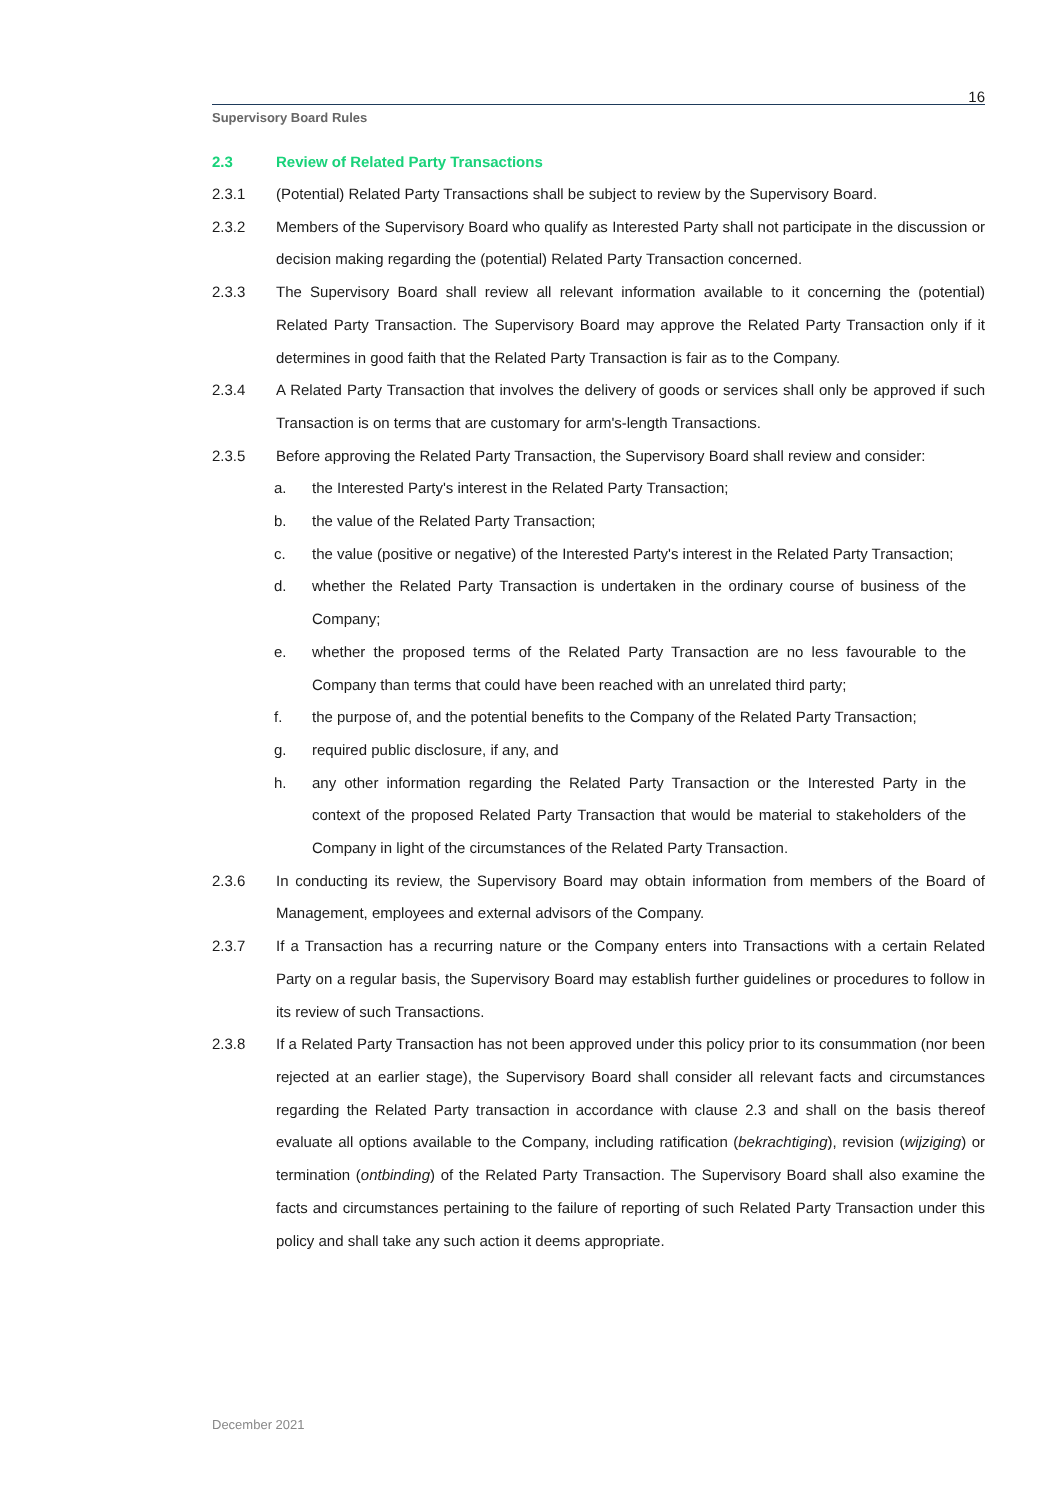16
Supervisory Board Rules
2.3 Review of Related Party Transactions
2.3.1 (Potential) Related Party Transactions shall be subject to review by the Supervisory Board.
2.3.2 Members of the Supervisory Board who qualify as Interested Party shall not participate in the discussion or decision making regarding the (potential) Related Party Transaction concerned.
2.3.3 The Supervisory Board shall review all relevant information available to it concerning the (potential) Related Party Transaction. The Supervisory Board may approve the Related Party Transaction only if it determines in good faith that the Related Party Transaction is fair as to the Company.
2.3.4 A Related Party Transaction that involves the delivery of goods or services shall only be approved if such Transaction is on terms that are customary for arm's-length Transactions.
2.3.5 Before approving the Related Party Transaction, the Supervisory Board shall review and consider:
a. the Interested Party's interest in the Related Party Transaction;
b. the value of the Related Party Transaction;
c. the value (positive or negative) of the Interested Party's interest in the Related Party Transaction;
d. whether the Related Party Transaction is undertaken in the ordinary course of business of the Company;
e. whether the proposed terms of the Related Party Transaction are no less favourable to the Company than terms that could have been reached with an unrelated third party;
f. the purpose of, and the potential benefits to the Company of the Related Party Transaction;
g. required public disclosure, if any, and
h. any other information regarding the Related Party Transaction or the Interested Party in the context of the proposed Related Party Transaction that would be material to stakeholders of the Company in light of the circumstances of the Related Party Transaction.
2.3.6 In conducting its review, the Supervisory Board may obtain information from members of the Board of Management, employees and external advisors of the Company.
2.3.7 If a Transaction has a recurring nature or the Company enters into Transactions with a certain Related Party on a regular basis, the Supervisory Board may establish further guidelines or procedures to follow in its review of such Transactions.
2.3.8 If a Related Party Transaction has not been approved under this policy prior to its consummation (nor been rejected at an earlier stage), the Supervisory Board shall consider all relevant facts and circumstances regarding the Related Party transaction in accordance with clause 2.3 and shall on the basis thereof evaluate all options available to the Company, including ratification (bekrachtiging), revision (wijziging) or termination (ontbinding) of the Related Party Transaction. The Supervisory Board shall also examine the facts and circumstances pertaining to the failure of reporting of such Related Party Transaction under this policy and shall take any such action it deems appropriate.
December 2021